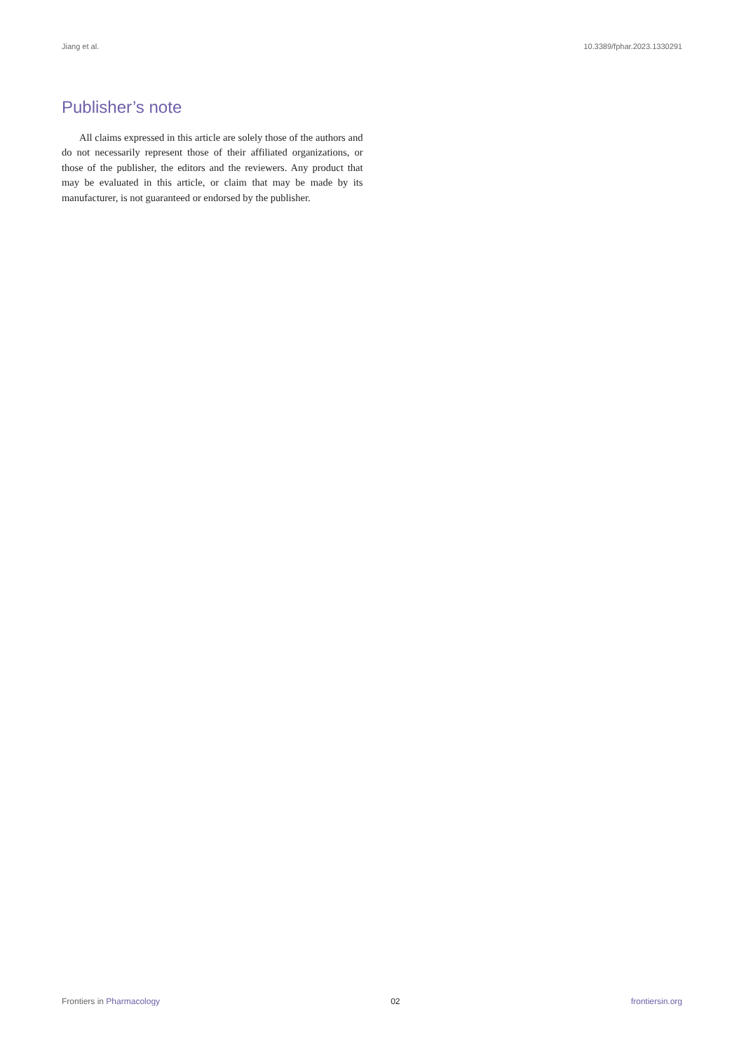Jiang et al. 10.3389/fphar.2023.1330291
Publisher’s note
All claims expressed in this article are solely those of the authors and do not necessarily represent those of their affiliated organizations, or those of the publisher, the editors and the reviewers. Any product that may be evaluated in this article, or claim that may be made by its manufacturer, is not guaranteed or endorsed by the publisher.
Frontiers in Pharmacology 02 frontiersin.org